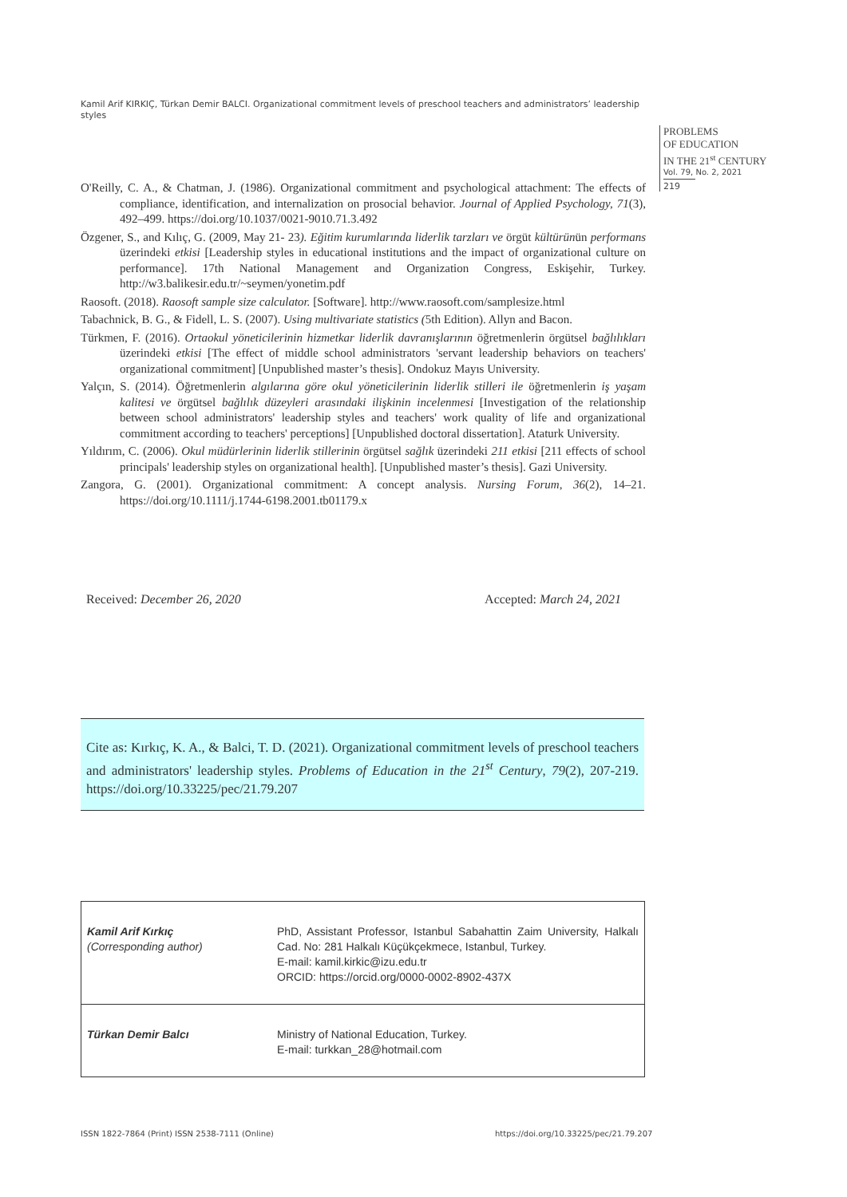Kamil Arif KIRKIÇ, Türkan Demir BALCI. Organizational commitment levels of preschool teachers and administrators’ leadership styles
PROBLEMS
OF EDUCATION
IN THE 21<sup>st</sup> CENTURY
Vol. 79, No. 2, 2021
219
O'Reilly, C. A., & Chatman, J. (1986). Organizational commitment and psychological attachment: The effects of compliance, identification, and internalization on prosocial behavior. Journal of Applied Psychology, 71(3), 492–499. https://doi.org/10.1037/0021-9010.71.3.492
Özgener, S., and Kılıç, G. (2009, May 21- 23). Eğitim kurumlarında liderlik tarzları ve örgüt kültürünün performans üzerindeki etkisi [Leadership styles in educational institutions and the impact of organizational culture on performance]. 17th National Management and Organization Congress, Eskişehir, Turkey. http://w3.balikesir.edu.tr/~seymen/yonetim.pdf
Raosoft. (2018). Raosoft sample size calculator. [Software]. http://www.raosoft.com/samplesize.html
Tabachnick, B. G., & Fidell, L. S. (2007). Using multivariate statistics (5th Edition). Allyn and Bacon.
Türkmen, F. (2016). Ortaokul yöneticilerinin hizmetkar liderlik davranışlarının öğretmenlerin örgütsel bağlılıkları üzerindeki etkisi [The effect of middle school administrators 'servant leadership behaviors on teachers' organizational commitment] [Unpublished master’s thesis]. Ondokuz Mayıs University.
Yalçın, S. (2014). Öğretmenlerin algılarına göre okul yöneticilerinin liderlik stilleri ile öğretmenlerin iş yaşam kalitesi ve örgütsel bağlılık düzeyleri arasındaki ilişkinin incelenmesi [Investigation of the relationship between school administrators' leadership styles and teachers' work quality of life and organizational commitment according to teachers' perceptions] [Unpublished doctoral dissertation]. Ataturk University.
Yıldırım, C. (2006). Okul müdürlerinin liderlik stillerinin örgütsel sağlık üzerindeki 211 etkisi [211 effects of school principals' leadership styles on organizational health]. [Unpublished master’s thesis]. Gazi University.
Zangora, G. (2001). Organizational commitment: A concept analysis. Nursing Forum, 36(2), 14–21. https://doi.org/10.1111/j.1744-6198.2001.tb01179.x
Received: December 26, 2020 Accepted: March 24, 2021
Cite as: Kırkıç, K. A., & Balci, T. D. (2021). Organizational commitment levels of preschool teachers and administrators' leadership styles. Problems of Education in the 21<sup>st</sup> Century, 79(2), 207-219. https://doi.org/10.33225/pec/21.79.207
| Kamil Arif Kırkıç (Corresponding author) | PhD, Assistant Professor, Istanbul Sabahattin Zaim University, Halkalı Cad. No: 281 Halkalı Küçükçekmece, Istanbul, Turkey. E-mail: kamil.kirkic@izu.edu.tr ORCID: https://orcid.org/0000-0002-8902-437X |
| Türkan Demir Balcı | Ministry of National Education, Turkey. E-mail: turkkan_28@hotmail.com |
ISSN 1822-7864 (Print) ISSN 2538-7111 (Online)
https://doi.org/10.33225/pec/21.79.207